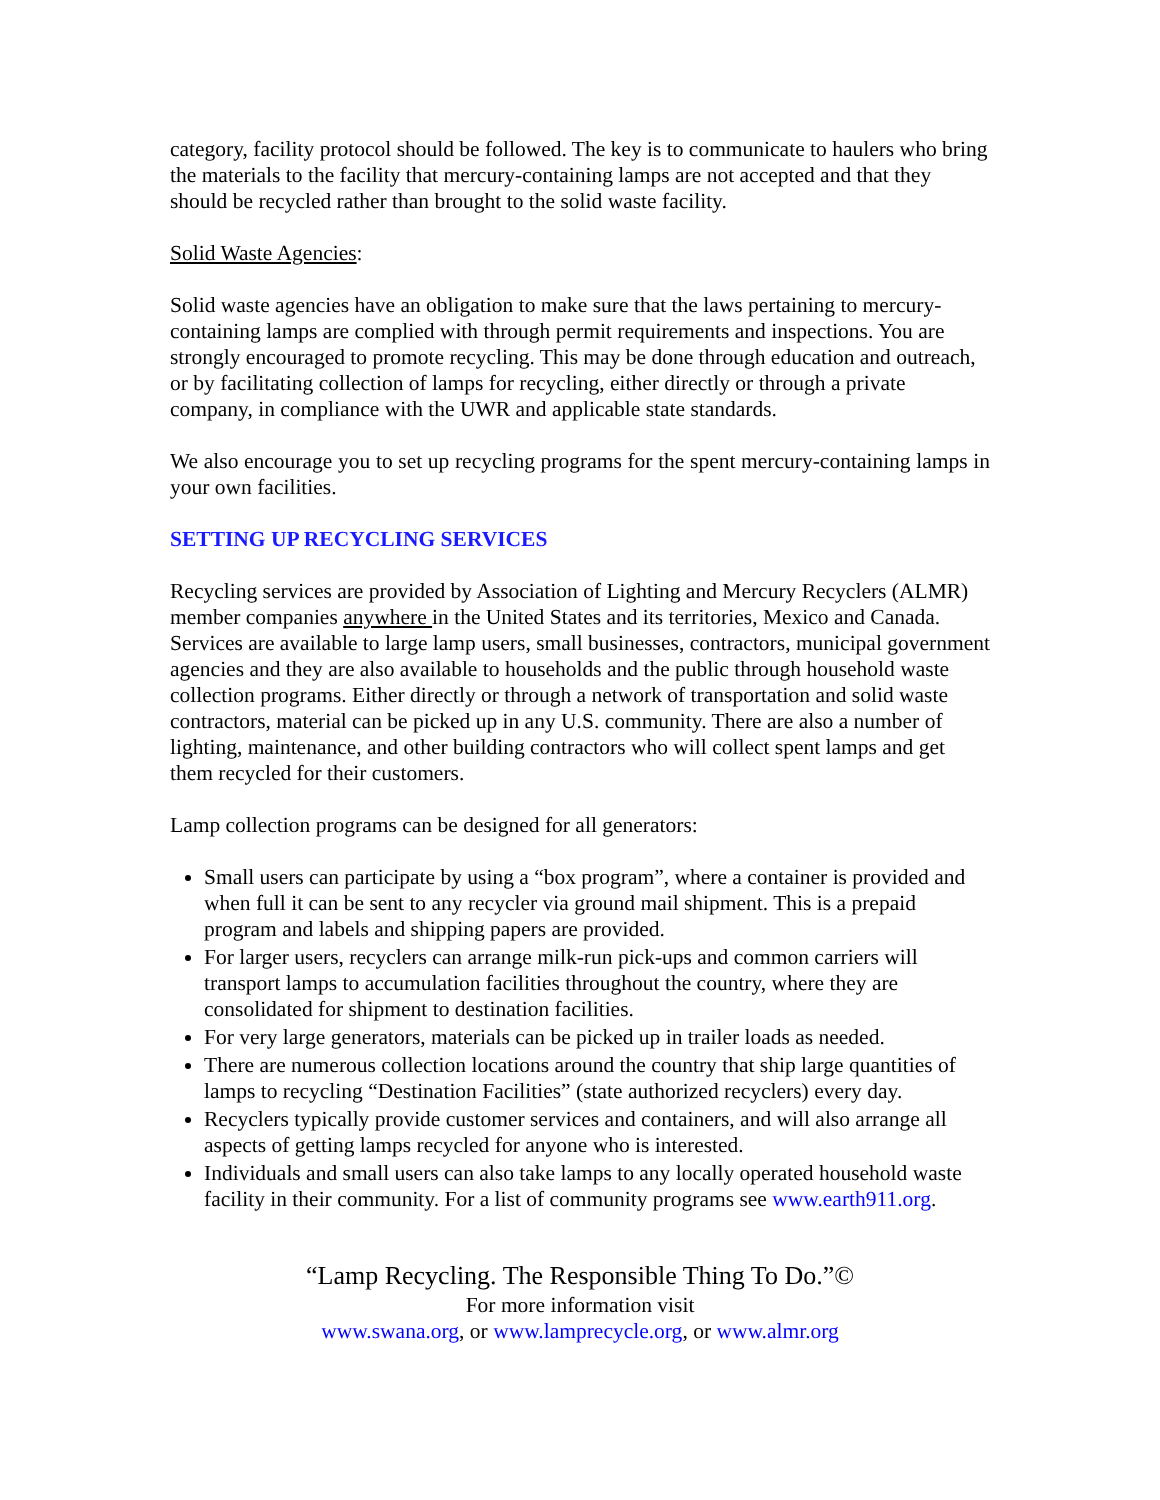category, facility protocol should be followed. The key is to communicate to haulers who bring the materials to the facility that mercury-containing lamps are not accepted and that they should be recycled rather than brought to the solid waste facility.
Solid Waste Agencies:
Solid waste agencies have an obligation to make sure that the laws pertaining to mercury-containing lamps are complied with through permit requirements and inspections. You are strongly encouraged to promote recycling. This may be done through education and outreach, or by facilitating collection of lamps for recycling, either directly or through a private company, in compliance with the UWR and applicable state standards.
We also encourage you to set up recycling programs for the spent mercury-containing lamps in your own facilities.
SETTING UP RECYCLING SERVICES
Recycling services are provided by Association of Lighting and Mercury Recyclers (ALMR) member companies anywhere in the United States and its territories, Mexico and Canada. Services are available to large lamp users, small businesses, contractors, municipal government agencies and they are also available to households and the public through household waste collection programs. Either directly or through a network of transportation and solid waste contractors, material can be picked up in any U.S. community. There are also a number of lighting, maintenance, and other building contractors who will collect spent lamps and get them recycled for their customers.
Lamp collection programs can be designed for all generators:
Small users can participate by using a “box program”, where a container is provided and when full it can be sent to any recycler via ground mail shipment. This is a prepaid program and labels and shipping papers are provided.
For larger users, recyclers can arrange milk-run pick-ups and common carriers will transport lamps to accumulation facilities throughout the country, where they are consolidated for shipment to destination facilities.
For very large generators, materials can be picked up in trailer loads as needed.
There are numerous collection locations around the country that ship large quantities of lamps to recycling “Destination Facilities” (state authorized recyclers) every day.
Recyclers typically provide customer services and containers, and will also arrange all aspects of getting lamps recycled for anyone who is interested.
Individuals and small users can also take lamps to any locally operated household waste facility in their community. For a list of community programs see www.earth911.org.
“Lamp Recycling. The Responsible Thing To Do.”©
For more information visit
www.swana.org, or www.lamprecycle.org, or www.almr.org